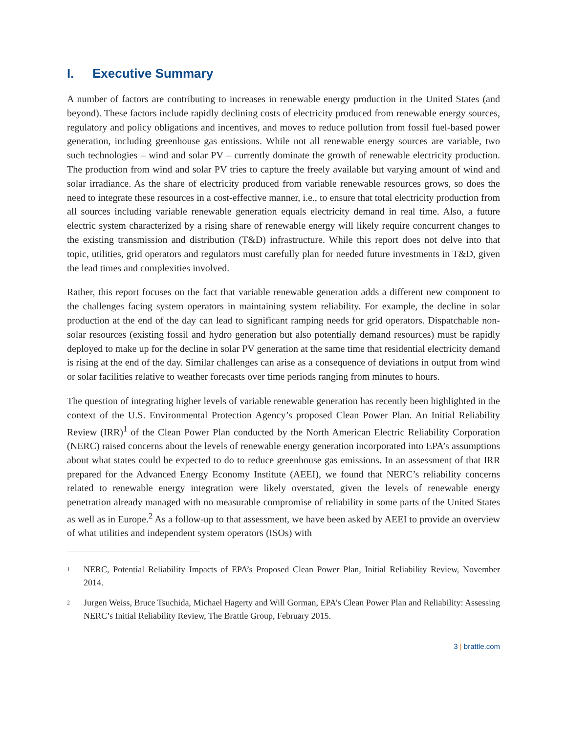I. Executive Summary
A number of factors are contributing to increases in renewable energy production in the United States (and beyond). These factors include rapidly declining costs of electricity produced from renewable energy sources, regulatory and policy obligations and incentives, and moves to reduce pollution from fossil fuel-based power generation, including greenhouse gas emissions. While not all renewable energy sources are variable, two such technologies – wind and solar PV – currently dominate the growth of renewable electricity production. The production from wind and solar PV tries to capture the freely available but varying amount of wind and solar irradiance. As the share of electricity produced from variable renewable resources grows, so does the need to integrate these resources in a cost-effective manner, i.e., to ensure that total electricity production from all sources including variable renewable generation equals electricity demand in real time. Also, a future electric system characterized by a rising share of renewable energy will likely require concurrent changes to the existing transmission and distribution (T&D) infrastructure. While this report does not delve into that topic, utilities, grid operators and regulators must carefully plan for needed future investments in T&D, given the lead times and complexities involved.
Rather, this report focuses on the fact that variable renewable generation adds a different new component to the challenges facing system operators in maintaining system reliability. For example, the decline in solar production at the end of the day can lead to significant ramping needs for grid operators. Dispatchable non-solar resources (existing fossil and hydro generation but also potentially demand resources) must be rapidly deployed to make up for the decline in solar PV generation at the same time that residential electricity demand is rising at the end of the day. Similar challenges can arise as a consequence of deviations in output from wind or solar facilities relative to weather forecasts over time periods ranging from minutes to hours.
The question of integrating higher levels of variable renewable generation has recently been highlighted in the context of the U.S. Environmental Protection Agency’s proposed Clean Power Plan. An Initial Reliability Review (IRR)<sup>1</sup> of the Clean Power Plan conducted by the North American Electric Reliability Corporation (NERC) raised concerns about the levels of renewable energy generation incorporated into EPA’s assumptions about what states could be expected to do to reduce greenhouse gas emissions. In an assessment of that IRR prepared for the Advanced Energy Economy Institute (AEEI), we found that NERC’s reliability concerns related to renewable energy integration were likely overstated, given the levels of renewable energy penetration already managed with no measurable compromise of reliability in some parts of the United States as well as in Europe.<sup>2</sup> As a follow-up to that assessment, we have been asked by AEEI to provide an overview of what utilities and independent system operators (ISOs) with
<sup>1</sup>
NERC, Potential Reliability Impacts of EPA’s Proposed Clean Power Plan, Initial Reliability Review, November 2014.
<sup>2</sup>
Jurgen Weiss, Bruce Tsuchida, Michael Hagerty and Will Gorman, EPA’s Clean Power Plan and Reliability: Assessing NERC’s Initial Reliability Review, The Brattle Group, February 2015.
3 | brattle.com